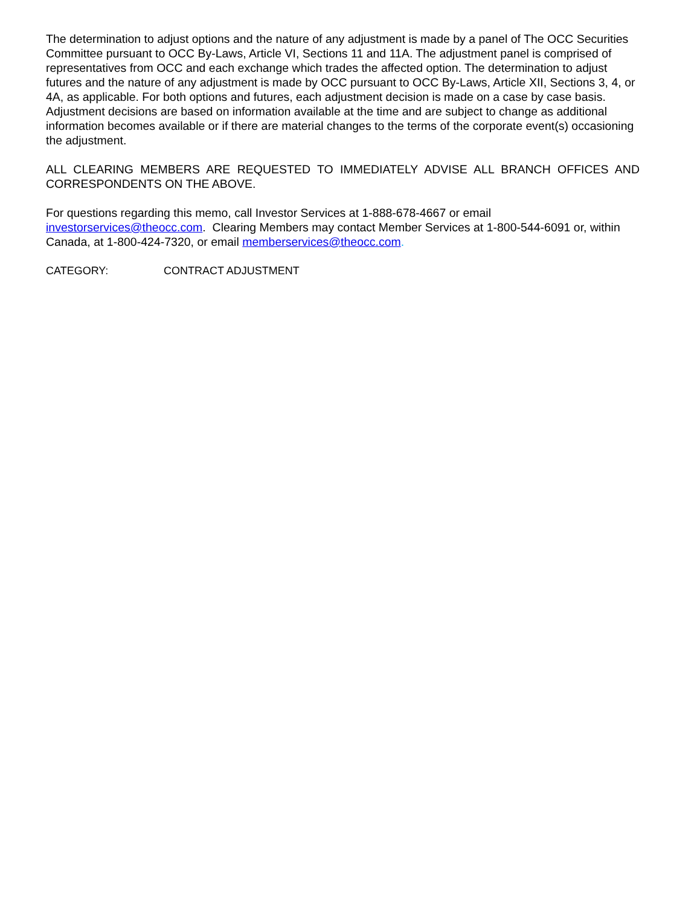The determination to adjust options and the nature of any adjustment is made by a panel of The OCC Securities Committee pursuant to OCC By-Laws, Article VI, Sections 11 and 11A. The adjustment panel is comprised of representatives from OCC and each exchange which trades the affected option. The determination to adjust futures and the nature of any adjustment is made by OCC pursuant to OCC By-Laws, Article XII, Sections 3, 4, or 4A, as applicable. For both options and futures, each adjustment decision is made on a case by case basis. Adjustment decisions are based on information available at the time and are subject to change as additional information becomes available or if there are material changes to the terms of the corporate event(s) occasioning the adjustment.
ALL CLEARING MEMBERS ARE REQUESTED TO IMMEDIATELY ADVISE ALL BRANCH OFFICES AND CORRESPONDENTS ON THE ABOVE.
For questions regarding this memo, call Investor Services at 1-888-678-4667 or email investorservices@theocc.com. Clearing Members may contact Member Services at 1-800-544-6091 or, within Canada, at 1-800-424-7320, or email memberservices@theocc.com.
CATEGORY: CONTRACT ADJUSTMENT